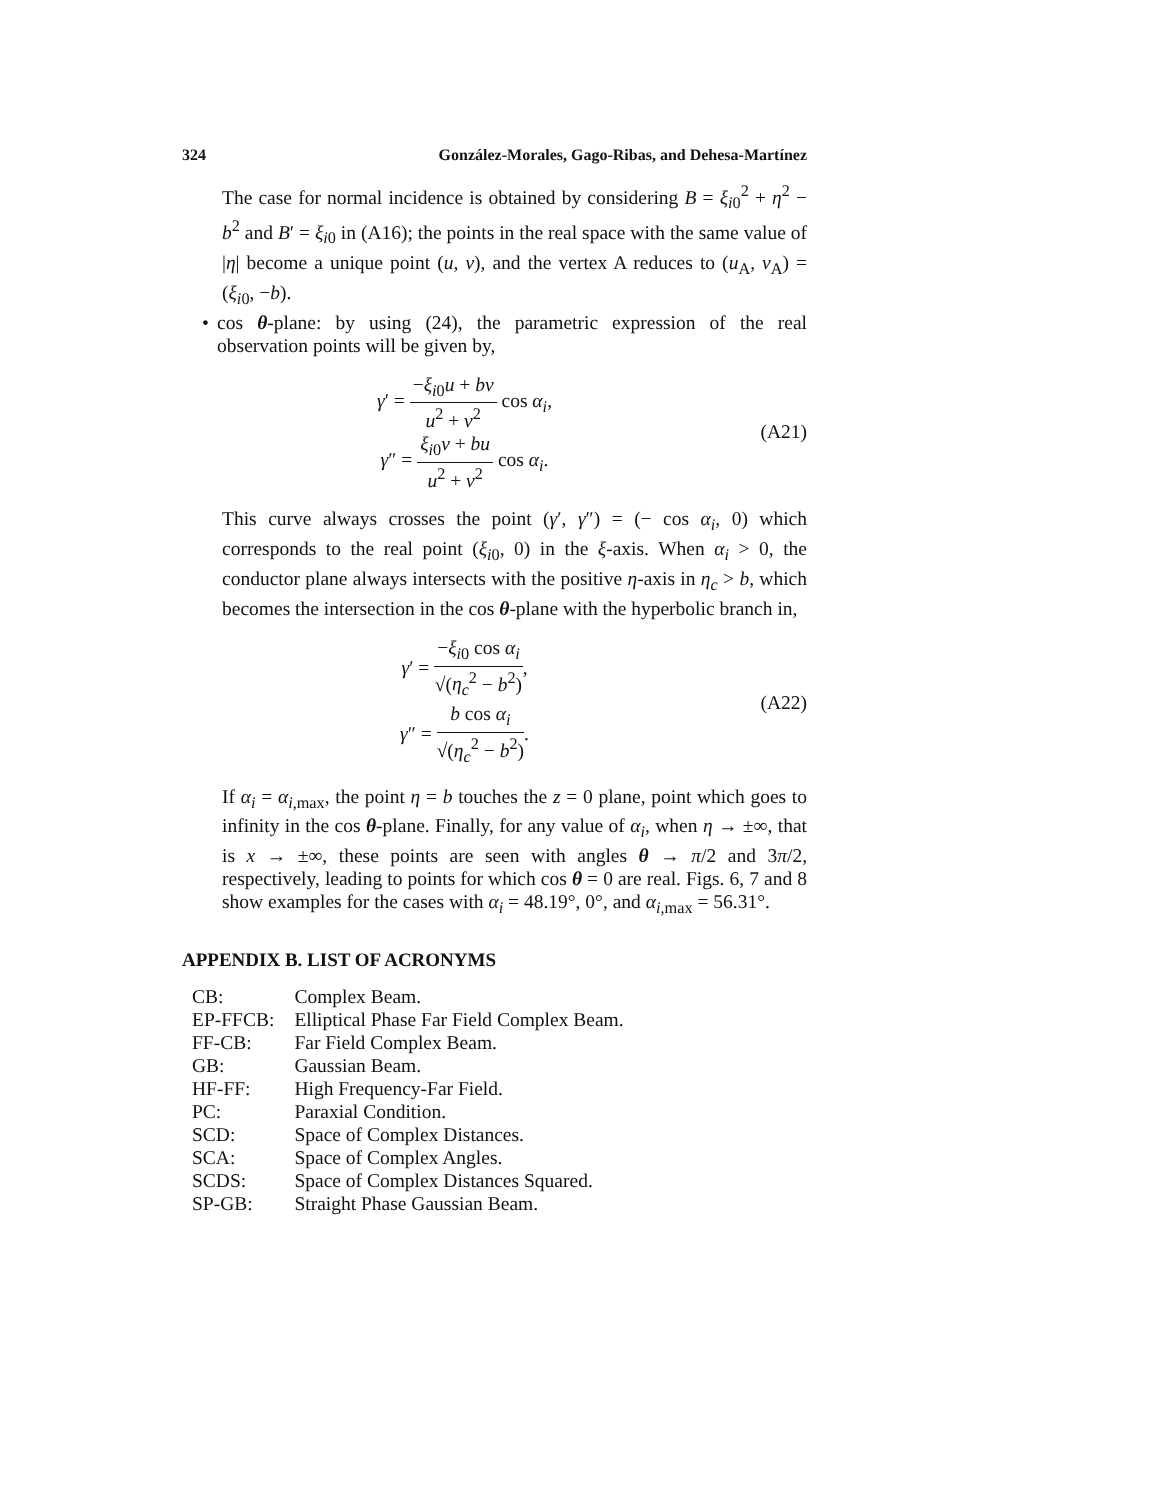324 González-Morales, Gago-Ribas, and Dehesa-Martínez
The case for normal incidence is obtained by considering B = ξ<sub>i0</sub><sup>2</sup> + η<sup>2</sup> − b<sup>2</sup> and B′ = ξ<sub>i0</sub> in (A16); the points in the real space with the same value of |η| become a unique point (u, v), and the vertex A reduces to (u<sub>A</sub>, v<sub>A</sub>) = (ξ<sub>i0</sub>, −b).
• cos θ-plane: by using (24), the parametric expression of the real observation points will be given by,
γ′ = −ξ<sub>i0</sub>u + bv u<sup>2</sup> + v<sup>2</sup> cos α<sub>i</sub>,
γ″ = ξ<sub>i0</sub>v + bu u<sup>2</sup> + v<sup>2</sup> cos α<sub>i</sub>.
(A21)
This curve always crosses the point (γ′, γ″) = (− cos α<sub>i</sub>, 0) which corresponds to the real point (ξ<sub>i0</sub>, 0) in the ξ-axis. When α<sub>i</sub> > 0, the conductor plane always intersects with the positive η-axis in η<sub>c</sub> > b, which becomes the intersection in the cos θ-plane with the hyperbolic branch in,
γ′ = −ξ<sub>i0</sub> cos α<sub>i</sub> √(η<sub>c</sub><sup>2</sup> − b<sup>2</sup>),
γ″ = b cos α<sub>i</sub> √(η<sub>c</sub><sup>2</sup> − b<sup>2</sup>).
(A22)
If α<sub>i</sub> = α<sub>i,max</sub>, the point η = b touches the z = 0 plane, point which goes to infinity in the cos θ-plane. Finally, for any value of α<sub>i</sub>, when η → ±∞, that is x → ±∞, these points are seen with angles θ → π/2 and 3π/2, respectively, leading to points for which cos θ = 0 are real. Figs. 6, 7 and 8 show examples for the cases with α<sub>i</sub> = 48.19°, 0°, and α<sub>i,max</sub> = 56.31°.
APPENDIX B. LIST OF ACRONYMS
| CB: | Complex Beam. |
| EP-FFCB: | Elliptical Phase Far Field Complex Beam. |
| FF-CB: | Far Field Complex Beam. |
| GB: | Gaussian Beam. |
| HF-FF: | High Frequency-Far Field. |
| PC: | Paraxial Condition. |
| SCD: | Space of Complex Distances. |
| SCA: | Space of Complex Angles. |
| SCDS: | Space of Complex Distances Squared. |
| SP-GB: | Straight Phase Gaussian Beam. |